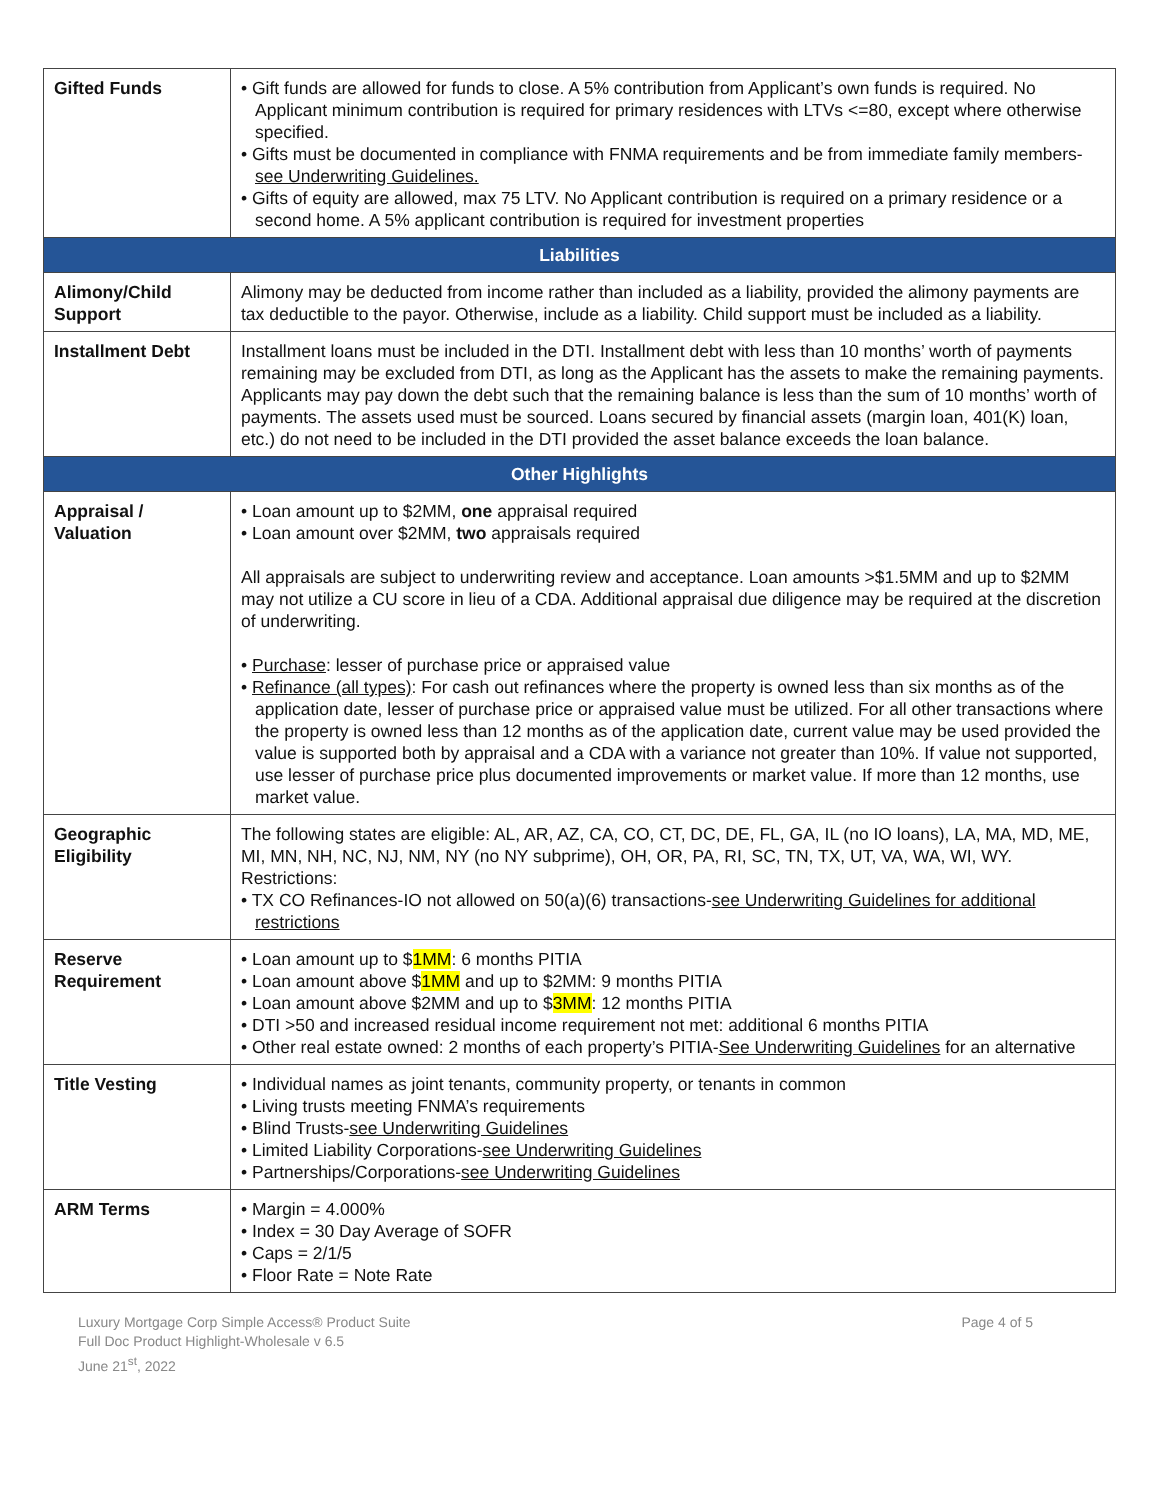| Gifted Funds | • Gift funds are allowed for funds to close. A 5% contribution from Applicant’s own funds is required. No Applicant minimum contribution is required for primary residences with LTVs <=80, except where otherwise specified. • Gifts must be documented in compliance with FNMA requirements and be from immediate family members- see Underwriting Guidelines. • Gifts of equity are allowed, max 75 LTV. No Applicant contribution is required on a primary residence or a second home. A 5% applicant contribution is required for investment properties |
| Liabilities | |
| Alimony/Child Support | Alimony may be deducted from income rather than included as a liability, provided the alimony payments are tax deductible to the payor. Otherwise, include as a liability. Child support must be included as a liability. |
| Installment Debt | Installment loans must be included in the DTI. Installment debt with less than 10 months’ worth of payments remaining may be excluded from DTI, as long as the Applicant has the assets to make the remaining payments. Applicants may pay down the debt such that the remaining balance is less than the sum of 10 months’ worth of payments. The assets used must be sourced. Loans secured by financial assets (margin loan, 401(K) loan, etc.) do not need to be included in the DTI provided the asset balance exceeds the loan balance. |
| Other Highlights | |
| Appraisal / Valuation | • Loan amount up to $2MM, one appraisal required • Loan amount over $2MM, two appraisals required All appraisals are subject to underwriting review and acceptance. Loan amounts >$1.5MM and up to $2MM may not utilize a CU score in lieu of a CDA. Additional appraisal due diligence may be required at the discretion of underwriting. • Purchase : lesser of purchase price or appraised value • Refinance (all types) : For cash out refinances where the property is owned less than six months as of the application date, lesser of purchase price or appraised value must be utilized. For all other transactions where the property is owned less than 12 months as of the application date, current value may be used provided the value is supported both by appraisal and a CDA with a variance not greater than 10%. If value not supported, use lesser of purchase price plus documented improvements or market value. If more than 12 months, use market value. |
| Geographic Eligibility | The following states are eligible: AL, AR, AZ, CA, CO, CT, DC, DE, FL, GA, IL (no IO loans), LA, MA, MD, ME, MI, MN, NH, NC, NJ, NM, NY (no NY subprime), OH, OR, PA, RI, SC, TN, TX, UT, VA, WA, WI, WY. Restrictions: • TX CO Refinances-IO not allowed on 50(a)(6) transactions- see Underwriting Guidelines for additional restrictions |
| Reserve Requirement | • Loan amount up to $ 1MM : 6 months PITIA • Loan amount above $ 1MM and up to $2MM: 9 months PITIA • Loan amount above $2MM and up to $ 3MM : 12 months PITIA • DTI >50 and increased residual income requirement not met: additional 6 months PITIA • Other real estate owned: 2 months of each property’s PITIA- See Underwriting Guidelines for an alternative |
| Title Vesting | • Individual names as joint tenants, community property, or tenants in common • Living trusts meeting FNMA’s requirements • Blind Trusts- see Underwriting Guidelines • Limited Liability Corporations- see Underwriting Guidelines • Partnerships/Corporations- see Underwriting Guidelines |
| ARM Terms | • Margin = 4.000% • Index = 30 Day Average of SOFR • Caps = 2/1/5 • Floor Rate = Note Rate |
Luxury Mortgage Corp Simple Access® Product Suite
Full Doc Product Highlight-Wholesale v 6.5
June 21<sup>st</sup>, 2022
Page 4 of 5